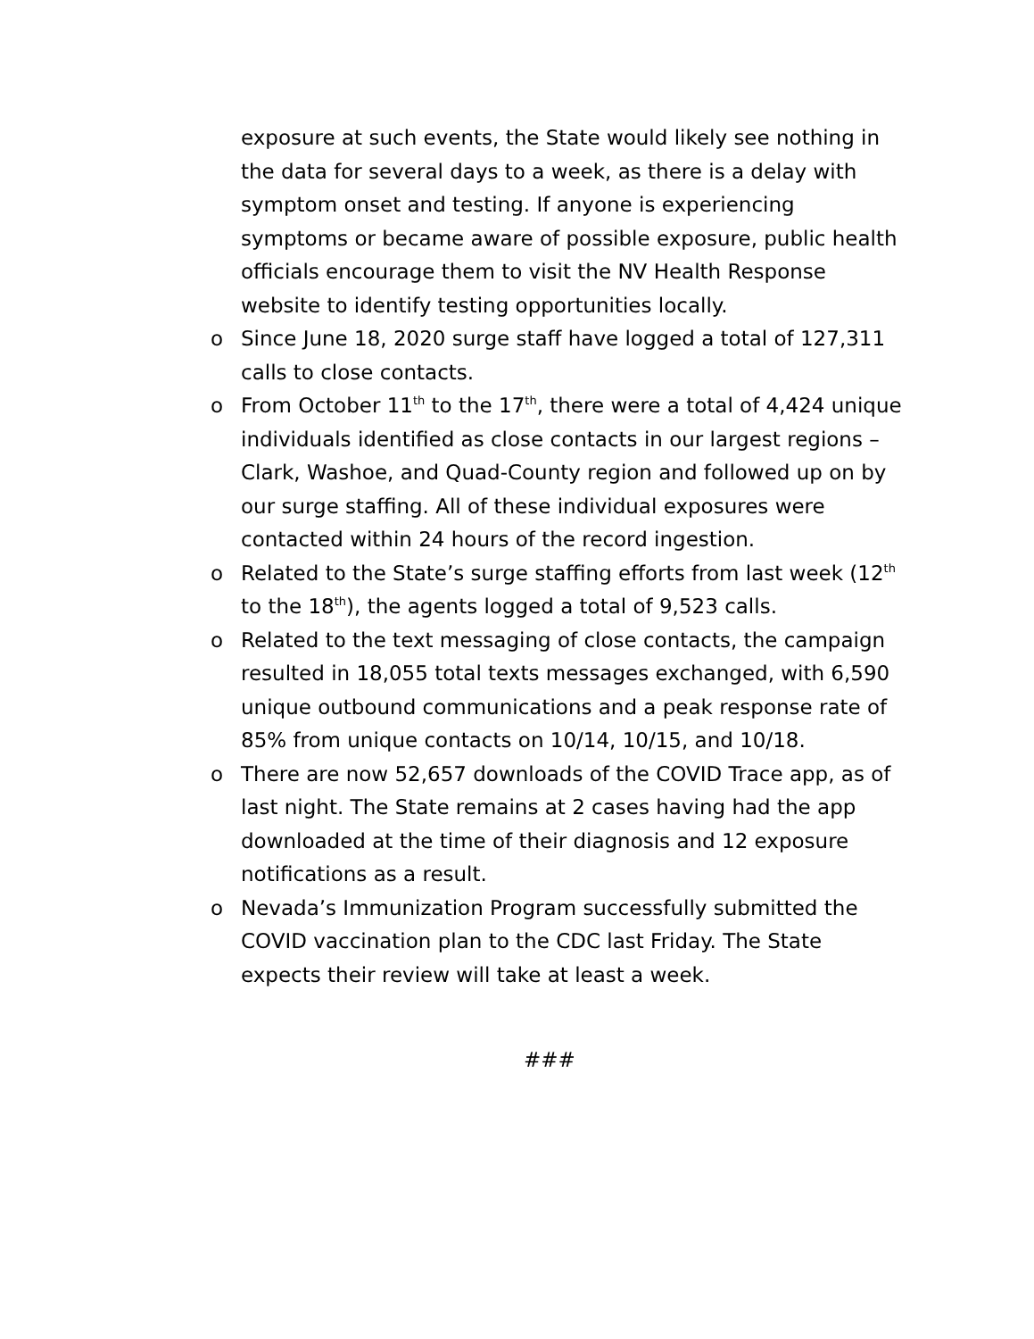exposure at such events, the State would likely see nothing in the data for several days to a week, as there is a delay with symptom onset and testing. If anyone is experiencing symptoms or became aware of possible exposure, public health officials encourage them to visit the NV Health Response website to identify testing opportunities locally.
o Since June 18, 2020 surge staff have logged a total of 127,311 calls to close contacts.
o From October 11<sup>th</sup> to the 17<sup>th</sup>, there were a total of 4,424 unique individuals identified as close contacts in our largest regions – Clark, Washoe, and Quad-County region and followed up on by our surge staffing. All of these individual exposures were contacted within 24 hours of the record ingestion.
o Related to the State’s surge staffing efforts from last week (12<sup>th</sup> to the 18<sup>th</sup>), the agents logged a total of 9,523 calls.
o Related to the text messaging of close contacts, the campaign resulted in 18,055 total texts messages exchanged, with 6,590 unique outbound communications and a peak response rate of 85% from unique contacts on 10/14, 10/15, and 10/18.
o There are now 52,657 downloads of the COVID Trace app, as of last night. The State remains at 2 cases having had the app downloaded at the time of their diagnosis and 12 exposure notifications as a result.
o Nevada’s Immunization Program successfully submitted the COVID vaccination plan to the CDC last Friday. The State expects their review will take at least a week.
###